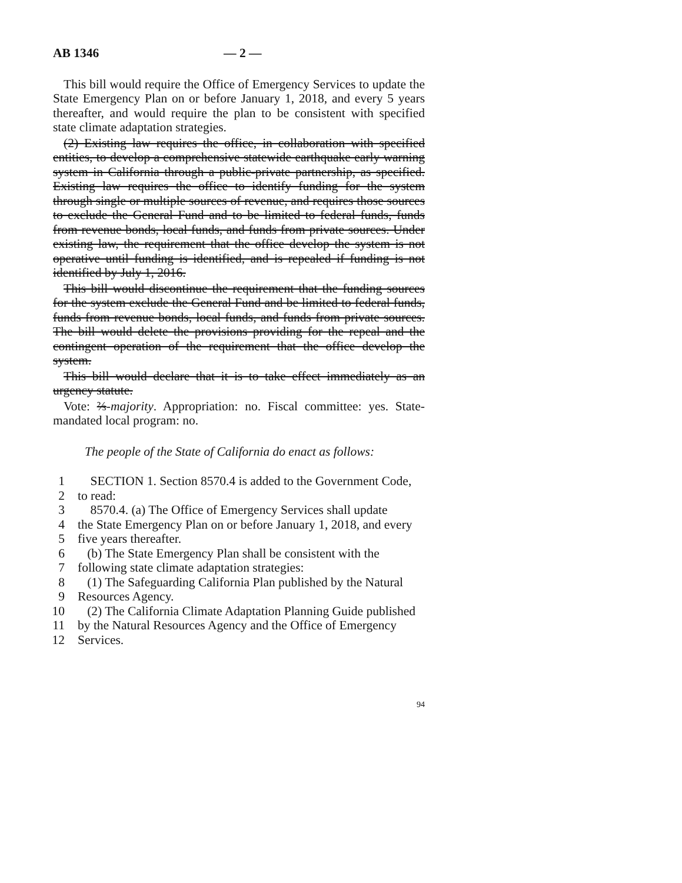AB 1346 — 2 —
This bill would require the Office of Emergency Services to update the State Emergency Plan on or before January 1, 2018, and every 5 years thereafter, and would require the plan to be consistent with specified state climate adaptation strategies.
(2) Existing law requires the office, in collaboration with specified entities, to develop a comprehensive statewide earthquake early warning system in California through a public-private partnership, as specified. Existing law requires the office to identify funding for the system through single or multiple sources of revenue, and requires those sources to exclude the General Fund and to be limited to federal funds, funds from revenue bonds, local funds, and funds from private sources. Under existing law, the requirement that the office develop the system is not operative until funding is identified, and is repealed if funding is not identified by July 1, 2016.
This bill would discontinue the requirement that the funding sources for the system exclude the General Fund and be limited to federal funds, funds from revenue bonds, local funds, and funds from private sources. The bill would delete the provisions providing for the repeal and the contingent operation of the requirement that the office develop the system.
This bill would declare that it is to take effect immediately as an urgency statute.
Vote: ⅔-majority. Appropriation: no. Fiscal committee: yes. State-mandated local program: no.
The people of the State of California do enact as follows:
1 SECTION 1. Section 8570.4 is added to the Government Code,
2 to read:
3 8570.4. (a) The Office of Emergency Services shall update
4 the State Emergency Plan on or before January 1, 2018, and every
5 five years thereafter.
6 (b) The State Emergency Plan shall be consistent with the
7 following state climate adaptation strategies:
8 (1) The Safeguarding California Plan published by the Natural
9 Resources Agency.
10 (2) The California Climate Adaptation Planning Guide published
11 by the Natural Resources Agency and the Office of Emergency
12 Services.
94